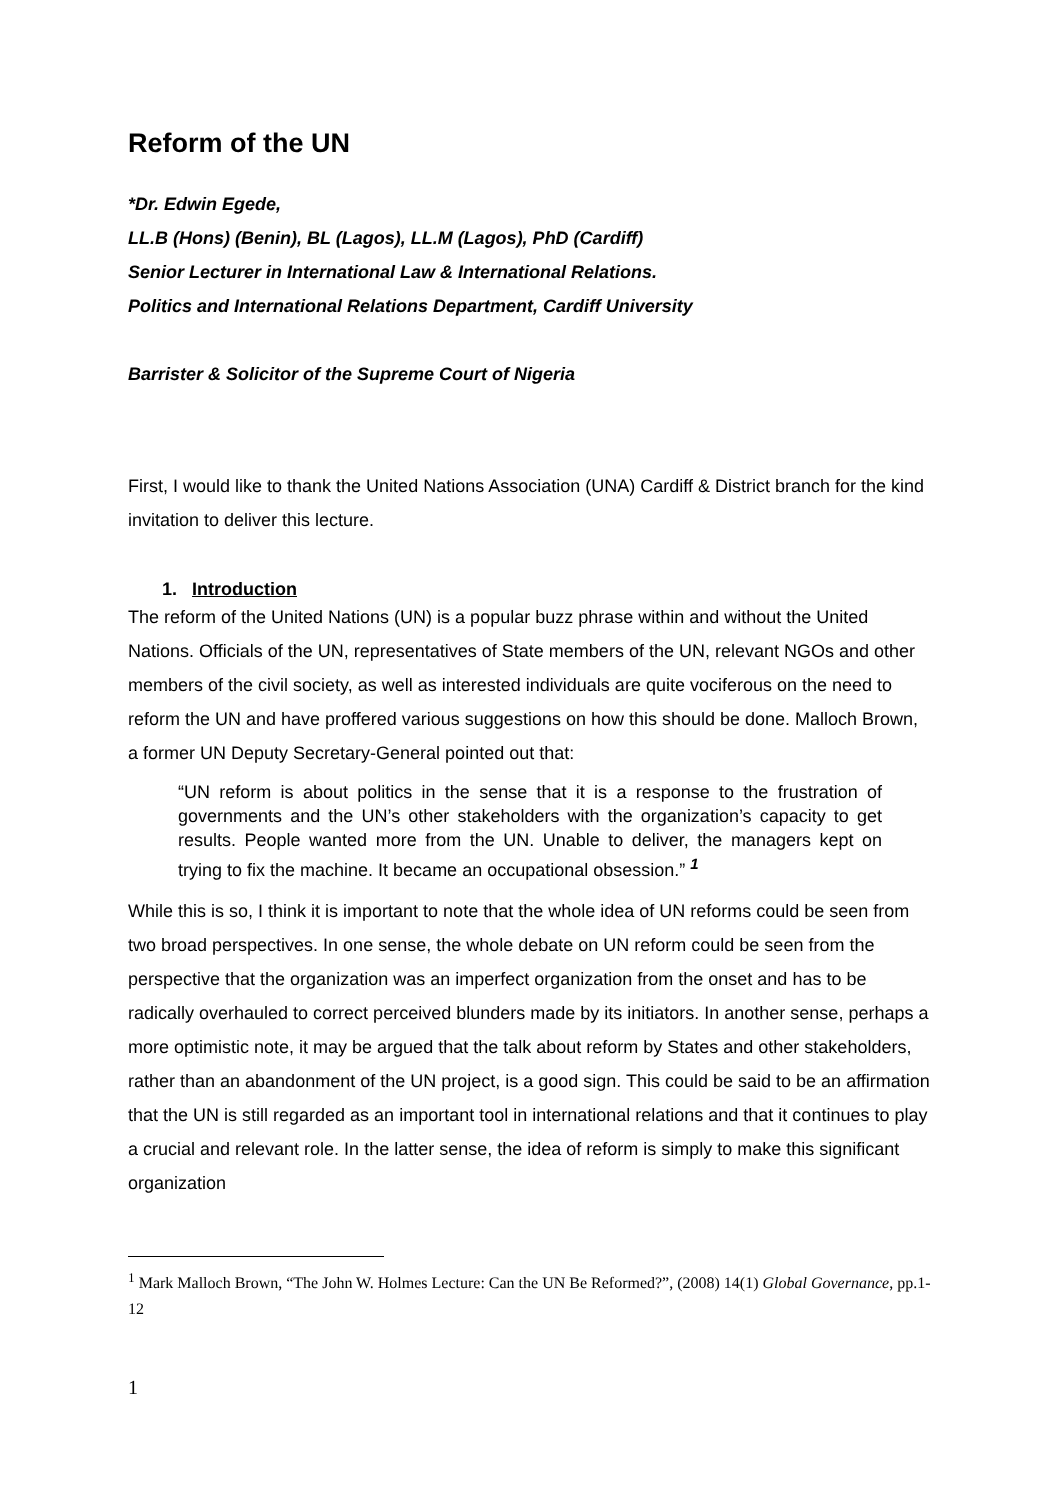Reform of the UN
*Dr. Edwin Egede,
LL.B (Hons) (Benin), BL (Lagos), LL.M (Lagos), PhD (Cardiff)
Senior Lecturer in International Law & International Relations.
Politics and International Relations Department, Cardiff University
Barrister & Solicitor of the Supreme Court of Nigeria
First, I would like to thank the United Nations Association (UNA) Cardiff & District branch for the kind invitation to deliver this lecture.
1. Introduction
The reform of the United Nations (UN) is a popular buzz phrase within and without the United Nations. Officials of the UN, representatives of State members of the UN, relevant NGOs and other members of the civil society, as well as interested individuals are quite vociferous on the need to reform the UN and have proffered various suggestions on how this should be done. Malloch Brown, a former UN Deputy Secretary-General pointed out that:
“UN reform is about politics in the sense that it is a response to the frustration of governments and the UN’s other stakeholders with the organization’s capacity to get results. People wanted more from the UN. Unable to deliver, the managers kept on trying to fix the machine. It became an occupational obsession.” <sup>1</sup>
While this is so, I think it is important to note that the whole idea of UN reforms could be seen from two broad perspectives. In one sense, the whole debate on UN reform could be seen from the perspective that the organization was an imperfect organization from the onset and has to be radically overhauled to correct perceived blunders made by its initiators. In another sense, perhaps a more optimistic note, it may be argued that the talk about reform by States and other stakeholders, rather than an abandonment of the UN project, is a good sign. This could be said to be an affirmation that the UN is still regarded as an important tool in international relations and that it continues to play a crucial and relevant role. In the latter sense, the idea of reform is simply to make this significant organization
<sup>1</sup> Mark Malloch Brown, “The John W. Holmes Lecture: Can the UN Be Reformed?”, (2008) 14(1) Global Governance, pp.1-12
1